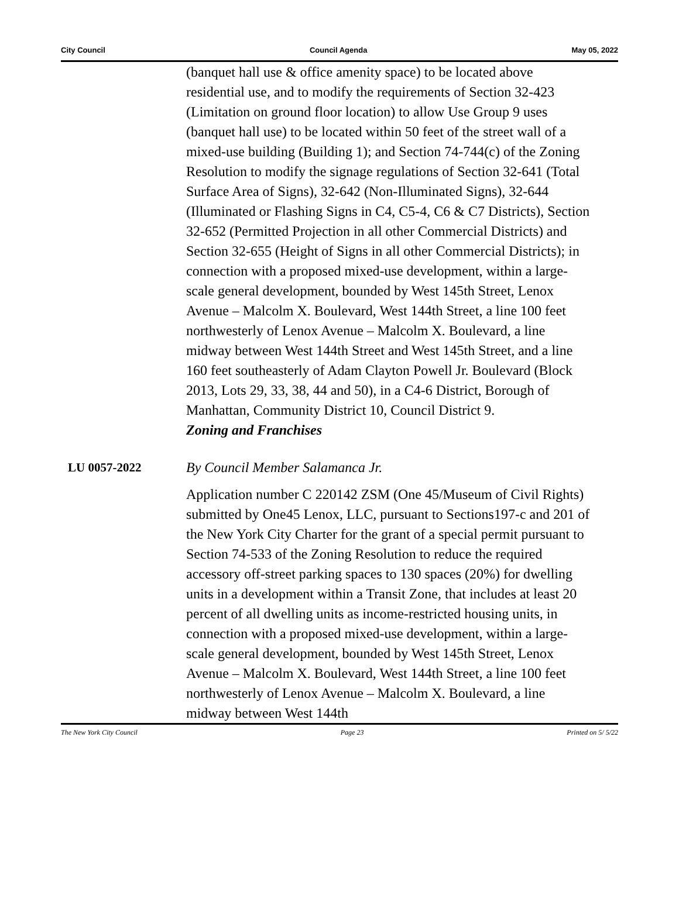City Council Council Agenda May 05, 2022
(banquet hall use & office amenity space) to be located above residential use, and to modify the requirements of Section 32-423 (Limitation on ground floor location) to allow Use Group 9 uses (banquet hall use) to be located within 50 feet of the street wall of a mixed-use building (Building 1); and Section 74-744(c) of the Zoning Resolution to modify the signage regulations of Section 32-641 (Total Surface Area of Signs), 32-642 (Non-Illuminated Signs), 32-644 (Illuminated or Flashing Signs in C4, C5-4, C6 & C7 Districts), Section 32-652 (Permitted Projection in all other Commercial Districts) and Section 32-655 (Height of Signs in all other Commercial Districts); in connection with a proposed mixed-use development, within a large-scale general development, bounded by West 145th Street, Lenox Avenue – Malcolm X. Boulevard, West 144th Street, a line 100 feet northwesterly of Lenox Avenue – Malcolm X. Boulevard, a line midway between West 144th Street and West 145th Street, and a line 160 feet southeasterly of Adam Clayton Powell Jr. Boulevard (Block 2013, Lots 29, 33, 38, 44 and 50), in a C4-6 District, Borough of Manhattan, Community District 10, Council District 9.
Zoning and Franchises
LU 0057-2022 By Council Member Salamanca Jr.
Application number C 220142 ZSM (One 45/Museum of Civil Rights) submitted by One45 Lenox, LLC, pursuant to Sections197-c and 201 of the New York City Charter for the grant of a special permit pursuant to Section 74-533 of the Zoning Resolution to reduce the required accessory off-street parking spaces to 130 spaces (20%) for dwelling units in a development within a Transit Zone, that includes at least 20 percent of all dwelling units as income-restricted housing units, in connection with a proposed mixed-use development, within a large-scale general development, bounded by West 145th Street, Lenox Avenue – Malcolm X. Boulevard, West 144th Street, a line 100 feet northwesterly of Lenox Avenue – Malcolm X. Boulevard, a line midway between West 144th
The New York City Council Page 23 Printed on 5/ 5/22